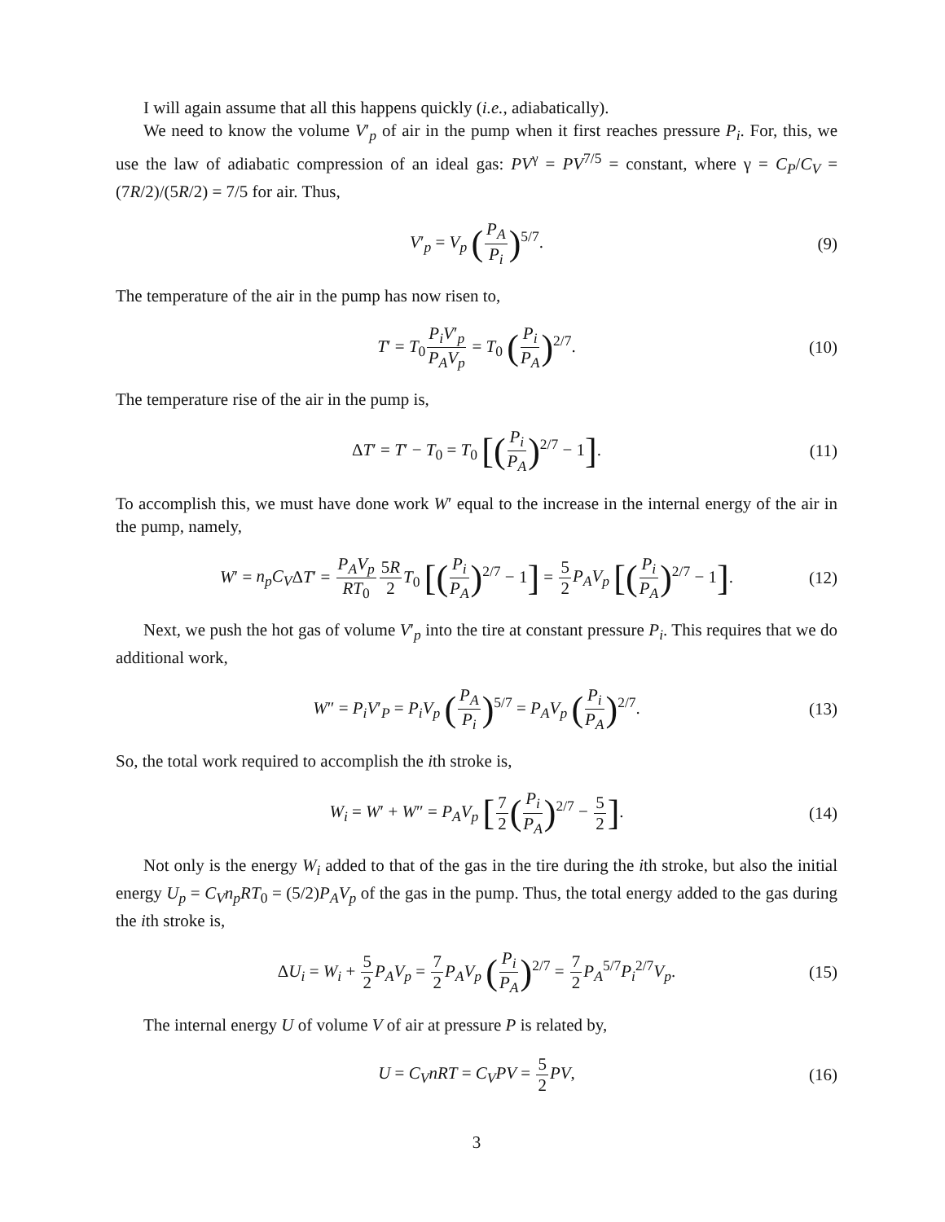I will again assume that all this happens quickly (i.e., adiabatically).
We need to know the volume V′<sub>p</sub> of air in the pump when it first reaches pressure P<sub>i</sub>. For, this, we use the law of adiabatic compression of an ideal gas: PV<sup>γ</sup> = PV<sup>7/5</sup> = constant, where γ = C<sub>P</sub>/C<sub>V</sub> = (7R/2)/(5R/2) = 7/5 for air. Thus,
V′<sub>p</sub> = V<sub>p</sub> (P<sub>A</sub> P<sub>i</sub>)<sup>5/7</sup>. (9)
The temperature of the air in the pump has now risen to,
T′ = T<sub>0</sub>P<sub>i</sub>V′<sub>p</sub> P<sub>A</sub>V<sub>p</sub> = T<sub>0</sub> (P<sub>i</sub> P<sub>A</sub>)<sup>2/7</sup>. (10)
The temperature rise of the air in the pump is,
ΔT′ = T′ − T<sub>0</sub> = T<sub>0</sub> [(P<sub>i</sub> P<sub>A</sub>)<sup>2/7</sup> − 1]. (11)
To accomplish this, we must have done work W′ equal to the increase in the internal energy of the air in the pump, namely,
W′ = n<sub>p</sub>C<sub>V</sub>ΔT′ = P<sub>A</sub>V<sub>p</sub> RT<sub>0</sub>5R 2 T<sub>0</sub> [(P<sub>i</sub> P<sub>A</sub>)<sup>2/7</sup> − 1] = 5 2 P<sub>A</sub>V<sub>p</sub> [(P<sub>i</sub> P<sub>A</sub>)<sup>2/7</sup> − 1]. (12)
Next, we push the hot gas of volume V′<sub>p</sub> into the tire at constant pressure P<sub>i</sub>. This requires that we do additional work,
W″ = P<sub>i</sub>V′<sub>P</sub> = P<sub>i</sub>V<sub>p</sub> (P<sub>A</sub> P<sub>i</sub>)<sup>5/7</sup> = P<sub>A</sub>V<sub>p</sub> (P<sub>i</sub> P<sub>A</sub>)<sup>2/7</sup>. (13)
So, the total work required to accomplish the ith stroke is,
W<sub>i</sub> = W′ + W″ = P<sub>A</sub>V<sub>p</sub> [7 2(P<sub>i</sub> P<sub>A</sub>)<sup>2/7</sup> − 5 2]. (14)
Not only is the energy W<sub>i</sub> added to that of the gas in the tire during the ith stroke, but also the initial energy U<sub>p</sub> = C<sub>V</sub>n<sub>p</sub>RT<sub>0</sub> = (5/2)P<sub>A</sub>V<sub>p</sub> of the gas in the pump. Thus, the total energy added to the gas during the ith stroke is,
ΔU<sub>i</sub> = W<sub>i</sub> + 5 2 P<sub>A</sub>V<sub>p</sub> = 7 2 P<sub>A</sub>V<sub>p</sub> (P<sub>i</sub> P<sub>A</sub>)<sup>2/7</sup> = 7 2 P<sub>A</sub><sup>5/7</sup>P<sub>i</sub><sup>2/7</sup>V<sub>p</sub>. (15)
The internal energy U of volume V of air at pressure P is related by,
U = C<sub>V</sub>nRT = C<sub>V</sub>PV = 5 2 PV, (16)
3